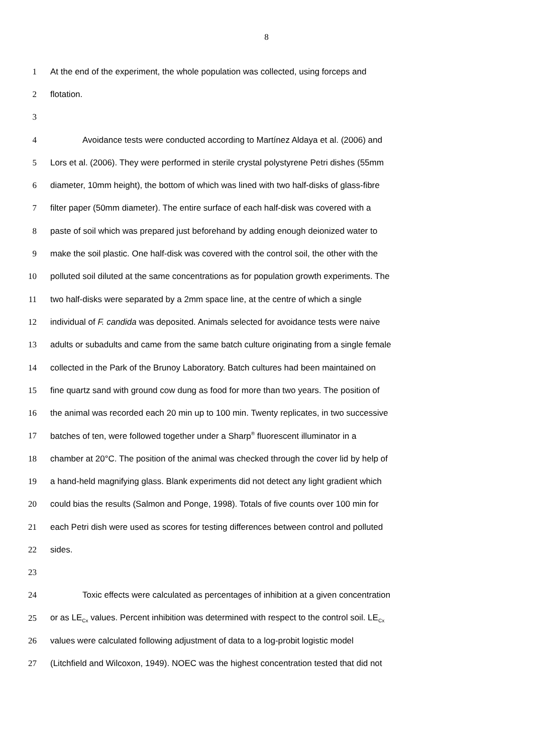8
1 At the end of the experiment, the whole population was collected, using forceps and
2 flotation.
3
4 Avoidance tests were conducted according to Martínez Aldaya et al. (2006) and
5 Lors et al. (2006). They were performed in sterile crystal polystyrene Petri dishes (55mm
6 diameter, 10mm height), the bottom of which was lined with two half-disks of glass-fibre
7 filter paper (50mm diameter). The entire surface of each half-disk was covered with a
8 paste of soil which was prepared just beforehand by adding enough deionized water to
9 make the soil plastic. One half-disk was covered with the control soil, the other with the
10 polluted soil diluted at the same concentrations as for population growth experiments. The
11 two half-disks were separated by a 2mm space line, at the centre of which a single
12 individual of F. candida was deposited. Animals selected for avoidance tests were naive
13 adults or subadults and came from the same batch culture originating from a single female
14 collected in the Park of the Brunoy Laboratory. Batch cultures had been maintained on
15 fine quartz sand with ground cow dung as food for more than two years. The position of
16 the animal was recorded each 20 min up to 100 min. Twenty replicates, in two successive
17 batches of ten, were followed together under a Sharp<sup>®</sup> fluorescent illuminator in a
18 chamber at 20°C. The position of the animal was checked through the cover lid by help of
19 a hand-held magnifying glass. Blank experiments did not detect any light gradient which
20 could bias the results (Salmon and Ponge, 1998). Totals of five counts over 100 min for
21 each Petri dish were used as scores for testing differences between control and polluted
22 sides.
23
24 Toxic effects were calculated as percentages of inhibition at a given concentration
25 or as LE<sub>Cx</sub> values. Percent inhibition was determined with respect to the control soil. LE<sub>Cx</sub>
26 values were calculated following adjustment of data to a log-probit logistic model
27 (Litchfield and Wilcoxon, 1949). NOEC was the highest concentration tested that did not